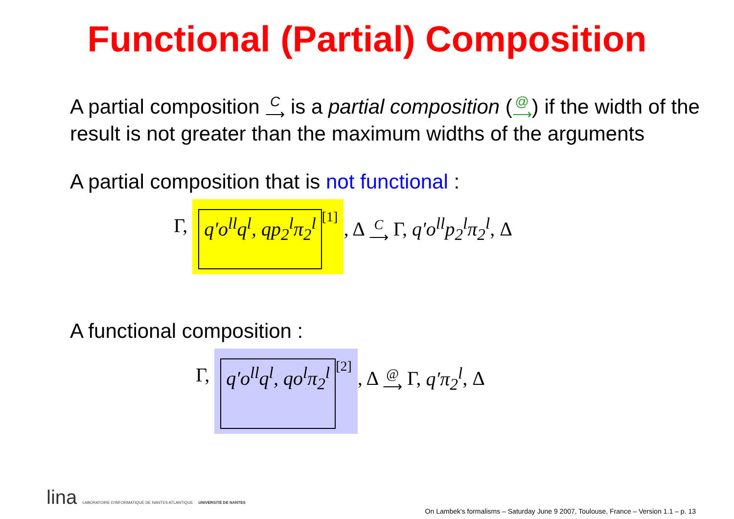Functional (Partial) Composition
A partial composition C
⟶ is a partial composition (@
⟶) if the width of the result is not greater than the maximum widths of the arguments
A partial composition that is not functional :
Γ, q′o<sup>ll</sup>q<sup>l</sup>, qp<sub>2</sub><sup>l</sup>π<sub>2</sub><sup>l</sup>
[1]
, Δ C
⟶ Γ, q′o<sup>ll</sup>p<sub>2</sub><sup>l</sup>π<sub>2</sub><sup>l</sup>, Δ
A functional composition :
Γ, q′o<sup>ll</sup>q<sup>l</sup>, qo<sup>l</sup>π<sub>2</sub><sup>l</sup>
[2]
, Δ @
⟶ Γ, q′π<sub>2</sub><sup>l</sup>, Δ
lina LABORATOIRE D'INFORMATIQUE DE NANTES ATLANTIQUE UNIVERSITÉ DE NANTES
On Lambek's formalisms – Saturday June 9 2007, Toulouse, France – Version 1.1 – p. 13